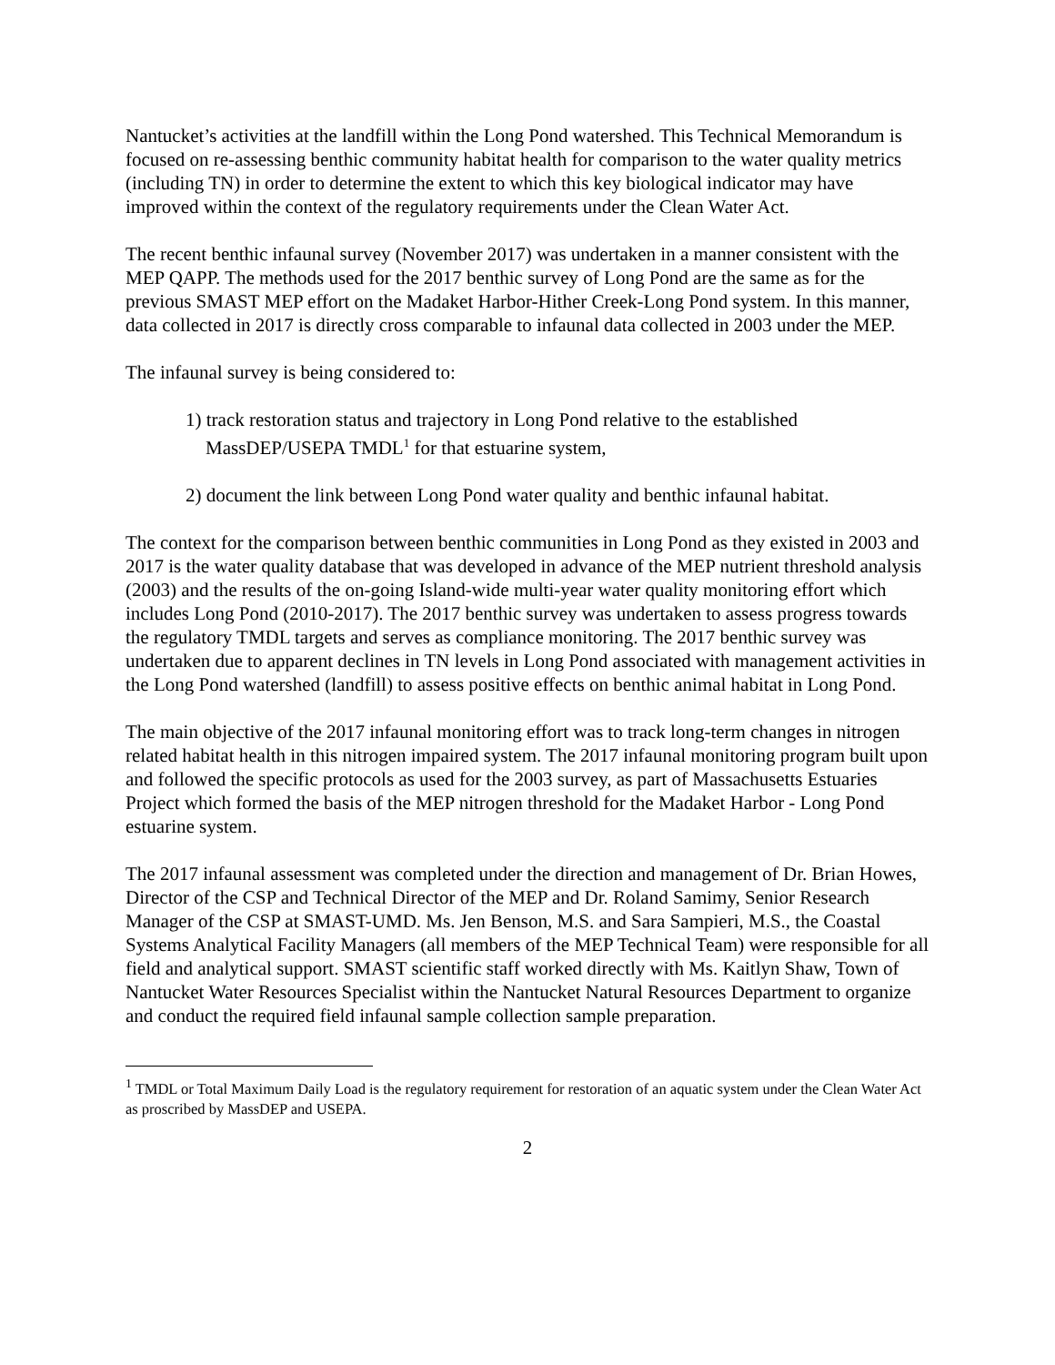Nantucket’s activities at the landfill within the Long Pond watershed. This Technical Memorandum is focused on re-assessing benthic community habitat health for comparison to the water quality metrics (including TN) in order to determine the extent to which this key biological indicator may have improved within the context of the regulatory requirements under the Clean Water Act.
The recent benthic infaunal survey (November 2017) was undertaken in a manner consistent with the MEP QAPP. The methods used for the 2017 benthic survey of Long Pond are the same as for the previous SMAST MEP effort on the Madaket Harbor-Hither Creek-Long Pond system. In this manner, data collected in 2017 is directly cross comparable to infaunal data collected in 2003 under the MEP.
The infaunal survey is being considered to:
1) track restoration status and trajectory in Long Pond relative to the established MassDEP/USEPA TMDL<sup>1</sup> for that estuarine system,
2) document the link between Long Pond water quality and benthic infaunal habitat.
The context for the comparison between benthic communities in Long Pond as they existed in 2003 and 2017 is the water quality database that was developed in advance of the MEP nutrient threshold analysis (2003) and the results of the on-going Island-wide multi-year water quality monitoring effort which includes Long Pond (2010-2017). The 2017 benthic survey was undertaken to assess progress towards the regulatory TMDL targets and serves as compliance monitoring. The 2017 benthic survey was undertaken due to apparent declines in TN levels in Long Pond associated with management activities in the Long Pond watershed (landfill) to assess positive effects on benthic animal habitat in Long Pond.
The main objective of the 2017 infaunal monitoring effort was to track long-term changes in nitrogen related habitat health in this nitrogen impaired system. The 2017 infaunal monitoring program built upon and followed the specific protocols as used for the 2003 survey, as part of Massachusetts Estuaries Project which formed the basis of the MEP nitrogen threshold for the Madaket Harbor - Long Pond estuarine system.
The 2017 infaunal assessment was completed under the direction and management of Dr. Brian Howes, Director of the CSP and Technical Director of the MEP and Dr. Roland Samimy, Senior Research Manager of the CSP at SMAST-UMD. Ms. Jen Benson, M.S. and Sara Sampieri, M.S., the Coastal Systems Analytical Facility Managers (all members of the MEP Technical Team) were responsible for all field and analytical support. SMAST scientific staff worked directly with Ms. Kaitlyn Shaw, Town of Nantucket Water Resources Specialist within the Nantucket Natural Resources Department to organize and conduct the required field infaunal sample collection sample preparation.
<sup>1</sup> TMDL or Total Maximum Daily Load is the regulatory requirement for restoration of an aquatic system under the Clean Water Act as proscribed by MassDEP and USEPA.
2